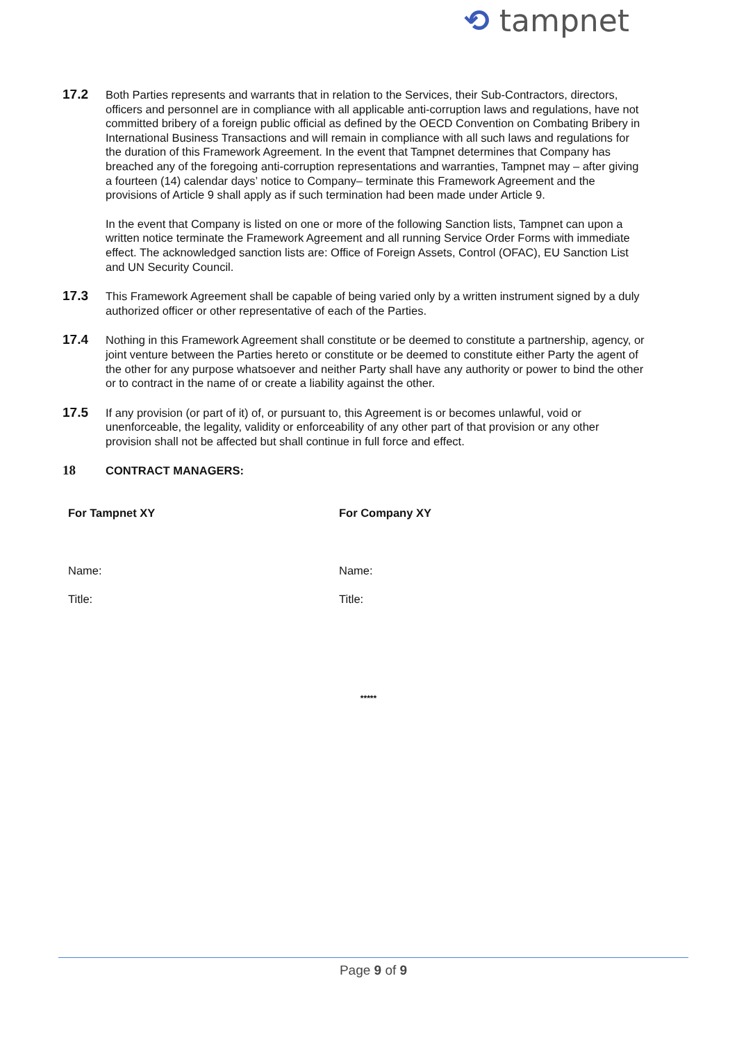⟲ tampnet
17.2
Both Parties represents and warrants that in relation to the Services, their Sub-Contractors, directors, officers and personnel are in compliance with all applicable anti-corruption laws and regulations, have not committed bribery of a foreign public official as defined by the OECD Convention on Combating Bribery in International Business Transactions and will remain in compliance with all such laws and regulations for the duration of this Framework Agreement. In the event that Tampnet determines that Company has breached any of the foregoing anti-corruption representations and warranties, Tampnet may – after giving a fourteen (14) calendar days’ notice to Company– terminate this Framework Agreement and the provisions of Article 9 shall apply as if such termination had been made under Article 9.
In the event that Company is listed on one or more of the following Sanction lists, Tampnet can upon a written notice terminate the Framework Agreement and all running Service Order Forms with immediate effect. The acknowledged sanction lists are: Office of Foreign Assets, Control (OFAC), EU Sanction List and UN Security Council.
17.3
This Framework Agreement shall be capable of being varied only by a written instrument signed by a duly authorized officer or other representative of each of the Parties.
17.4
Nothing in this Framework Agreement shall constitute or be deemed to constitute a partnership, agency, or joint venture between the Parties hereto or constitute or be deemed to constitute either Party the agent of the other for any purpose whatsoever and neither Party shall have any authority or power to bind the other or to contract in the name of or create a liability against the other.
17.5
If any provision (or part of it) of, or pursuant to, this Agreement is or becomes unlawful, void or unenforceable, the legality, validity or enforceability of any other part of that provision or any other provision shall not be affected but shall continue in full force and effect.
18
CONTRACT MANAGERS:
For Tampnet XY For Company XY
Name: Name:
Title: Title:
*****
Page 9 of 9